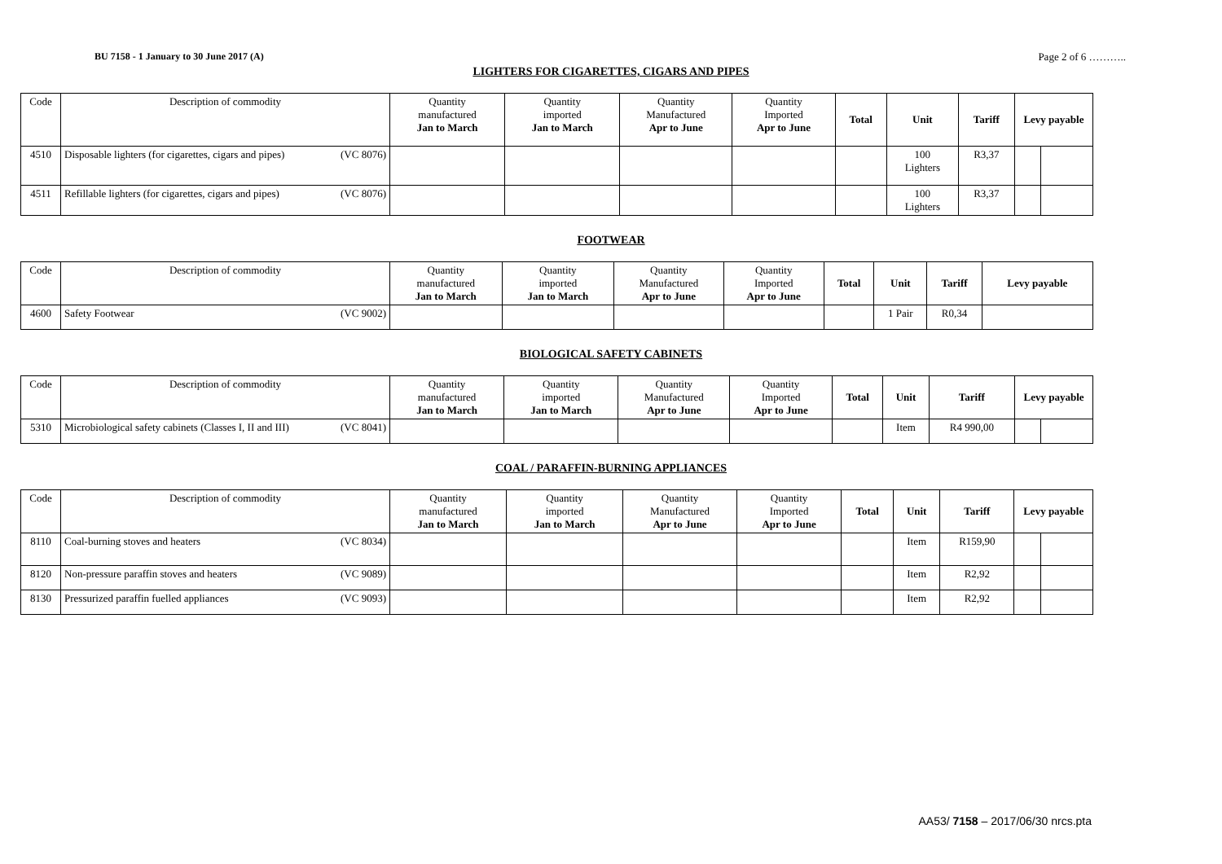BU 7158 - 1 January to 30 June 2017 (A) Page 2 of 6 ………..
LIGHTERS FOR CIGARETTES, CIGARS AND PIPES
| Code | Description of commodity | Quantity manufactured Jan to March | Quantity imported Jan to March | Quantity Manufactured Apr to June | Quantity Imported Apr to June | Total | Unit | Tariff | Levy payable | |
| --- | --- | --- | --- | --- | --- | --- | --- | --- | --- | --- |
| 4510 | Disposable lighters (for cigarettes, cigars and pipes) (VC 8076) | | | | | | 100 Lighters | R3,37 | | |
| 4511 | Refillable lighters (for cigarettes, cigars and pipes) (VC 8076) | | | | | | 100 Lighters | R3,37 | | |
FOOTWEAR
| Code | Description of commodity | Quantity manufactured Jan to March | Quantity imported Jan to March | Quantity Manufactured Apr to June | Quantity Imported Apr to June | Total | Unit | Tariff | Levy payable |
| --- | --- | --- | --- | --- | --- | --- | --- | --- | --- |
| 4600 | Safety Footwear (VC 9002) | | | | | | 1 Pair | R0,34 | |
BIOLOGICAL SAFETY CABINETS
| Code | Description of commodity | Quantity manufactured Jan to March | Quantity imported Jan to March | Quantity Manufactured Apr to June | Quantity Imported Apr to June | Total | Unit | Tariff | Levy payable | |
| --- | --- | --- | --- | --- | --- | --- | --- | --- | --- | --- |
| 5310 | Microbiological safety cabinets (Classes I, II and III) (VC 8041) | | | | | | Item | R4 990,00 | | |
COAL / PARAFFIN-BURNING APPLIANCES
| Code | Description of commodity | Quantity manufactured Jan to March | Quantity imported Jan to March | Quantity Manufactured Apr to June | Quantity Imported Apr to June | Total | Unit | Tariff | Levy payable | |
| --- | --- | --- | --- | --- | --- | --- | --- | --- | --- | --- |
| 8110 | Coal-burning stoves and heaters (VC 8034) | | | | | | Item | R159,90 | | |
| 8120 | Non-pressure paraffin stoves and heaters (VC 9089) | | | | | | Item | R2,92 | | |
| 8130 | Pressurized paraffin fuelled appliances (VC 9093) | | | | | | Item | R2,92 | | |
AA53/ 7158 – 2017/06/30 nrcs.pta